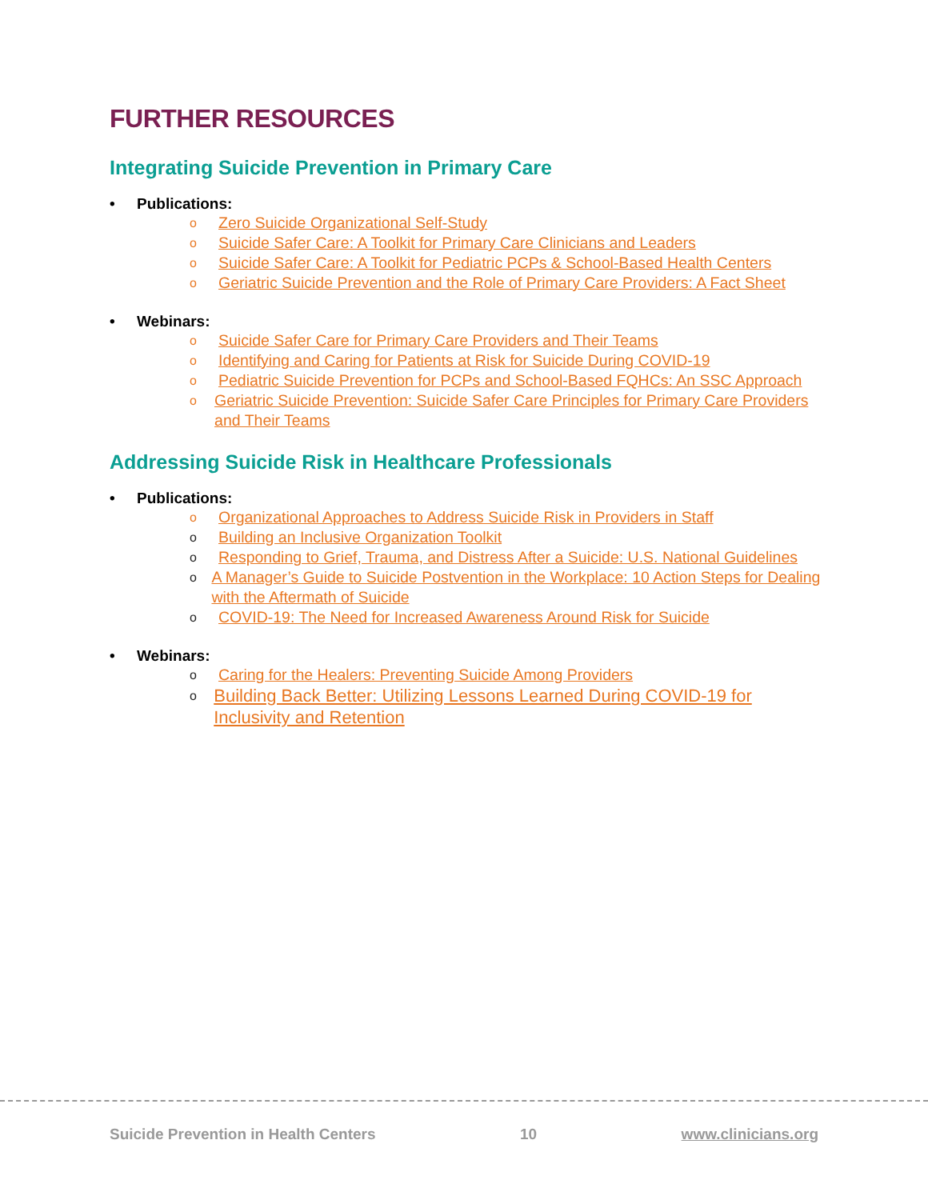FURTHER RESOURCES
Integrating Suicide Prevention in Primary Care
• Publications:
o Zero Suicide Organizational Self-Study
o Suicide Safer Care: A Toolkit for Primary Care Clinicians and Leaders
o Suicide Safer Care: A Toolkit for Pediatric PCPs & School-Based Health Centers
o Geriatric Suicide Prevention and the Role of Primary Care Providers: A Fact Sheet
• Webinars:
o Suicide Safer Care for Primary Care Providers and Their Teams
o Identifying and Caring for Patients at Risk for Suicide During COVID-19
o Pediatric Suicide Prevention for PCPs and School-Based FQHCs: An SSC Approach
o Geriatric Suicide Prevention: Suicide Safer Care Principles for Primary Care Providers and Their Teams
Addressing Suicide Risk in Healthcare Professionals
• Publications:
o Organizational Approaches to Address Suicide Risk in Providers in Staff
o Building an Inclusive Organization Toolkit
o Responding to Grief, Trauma, and Distress After a Suicide: U.S. National Guidelines
o A Manager’s Guide to Suicide Postvention in the Workplace: 10 Action Steps for Dealing with the Aftermath of Suicide
o COVID-19: The Need for Increased Awareness Around Risk for Suicide
• Webinars:
o Caring for the Healers: Preventing Suicide Among Providers
o Building Back Better: Utilizing Lessons Learned During COVID-19 for Inclusivity and Retention
Suicide Prevention in Health Centers 10 www.clinicians.org